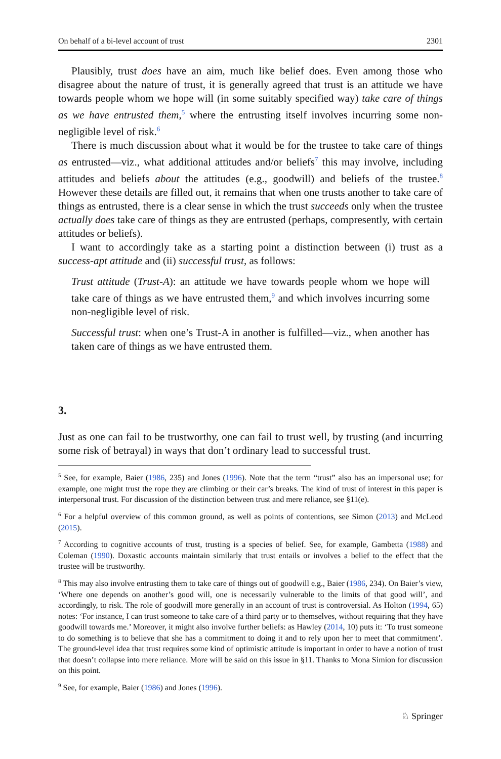On behalf of a bi-level account of trust 2301
Plausibly, trust does have an aim, much like belief does. Even among those who disagree about the nature of trust, it is generally agreed that trust is an attitude we have towards people whom we hope will (in some suitably specified way) take care of things as we have entrusted them,<sup>5</sup> where the entrusting itself involves incurring some non-negligible level of risk.<sup>6</sup>
There is much discussion about what it would be for the trustee to take care of things as entrusted—viz., what additional attitudes and/or beliefs<sup>7</sup> this may involve, including attitudes and beliefs about the attitudes (e.g., goodwill) and beliefs of the trustee.<sup>8</sup> However these details are filled out, it remains that when one trusts another to take care of things as entrusted, there is a clear sense in which the trust succeeds only when the trustee actually does take care of things as they are entrusted (perhaps, compresently, with certain attitudes or beliefs).
I want to accordingly take as a starting point a distinction between (i) trust as a success-apt attitude and (ii) successful trust, as follows:
Trust attitude (Trust-A): an attitude we have towards people whom we hope will take care of things as we have entrusted them,<sup>9</sup> and which involves incurring some non-negligible level of risk.
Successful trust: when one’s Trust-A in another is fulfilled—viz., when another has taken care of things as we have entrusted them.
3.
Just as one can fail to be trustworthy, one can fail to trust well, by trusting (and incurring some risk of betrayal) in ways that don’t ordinary lead to successful trust.
<sup>5</sup> See, for example, Baier (1986, 235) and Jones (1996). Note that the term “trust” also has an impersonal use; for example, one might trust the rope they are climbing or their car’s breaks. The kind of trust of interest in this paper is interpersonal trust. For discussion of the distinction between trust and mere reliance, see §11(e).
<sup>6</sup> For a helpful overview of this common ground, as well as points of contentions, see Simon (2013) and McLeod (2015).
<sup>7</sup> According to cognitive accounts of trust, trusting is a species of belief. See, for example, Gambetta (1988) and Coleman (1990). Doxastic accounts maintain similarly that trust entails or involves a belief to the effect that the trustee will be trustworthy.
<sup>8</sup> This may also involve entrusting them to take care of things out of goodwill e.g., Baier (1986, 234). On Baier’s view, ‘Where one depends on another’s good will, one is necessarily vulnerable to the limits of that good will’, and accordingly, to risk. The role of goodwill more generally in an account of trust is controversial. As Holton (1994, 65) notes: ‘For instance, I can trust someone to take care of a third party or to themselves, without requiring that they have goodwill towards me.’ Moreover, it might also involve further beliefs: as Hawley (2014, 10) puts it: ‘To trust someone to do something is to believe that she has a commitment to doing it and to rely upon her to meet that commitment’. The ground-level idea that trust requires some kind of optimistic attitude is important in order to have a notion of trust that doesn’t collapse into mere reliance. More will be said on this issue in §11. Thanks to Mona Simion for discussion on this point.
<sup>9</sup> See, for example, Baier (1986) and Jones (1996).
♘ Springer